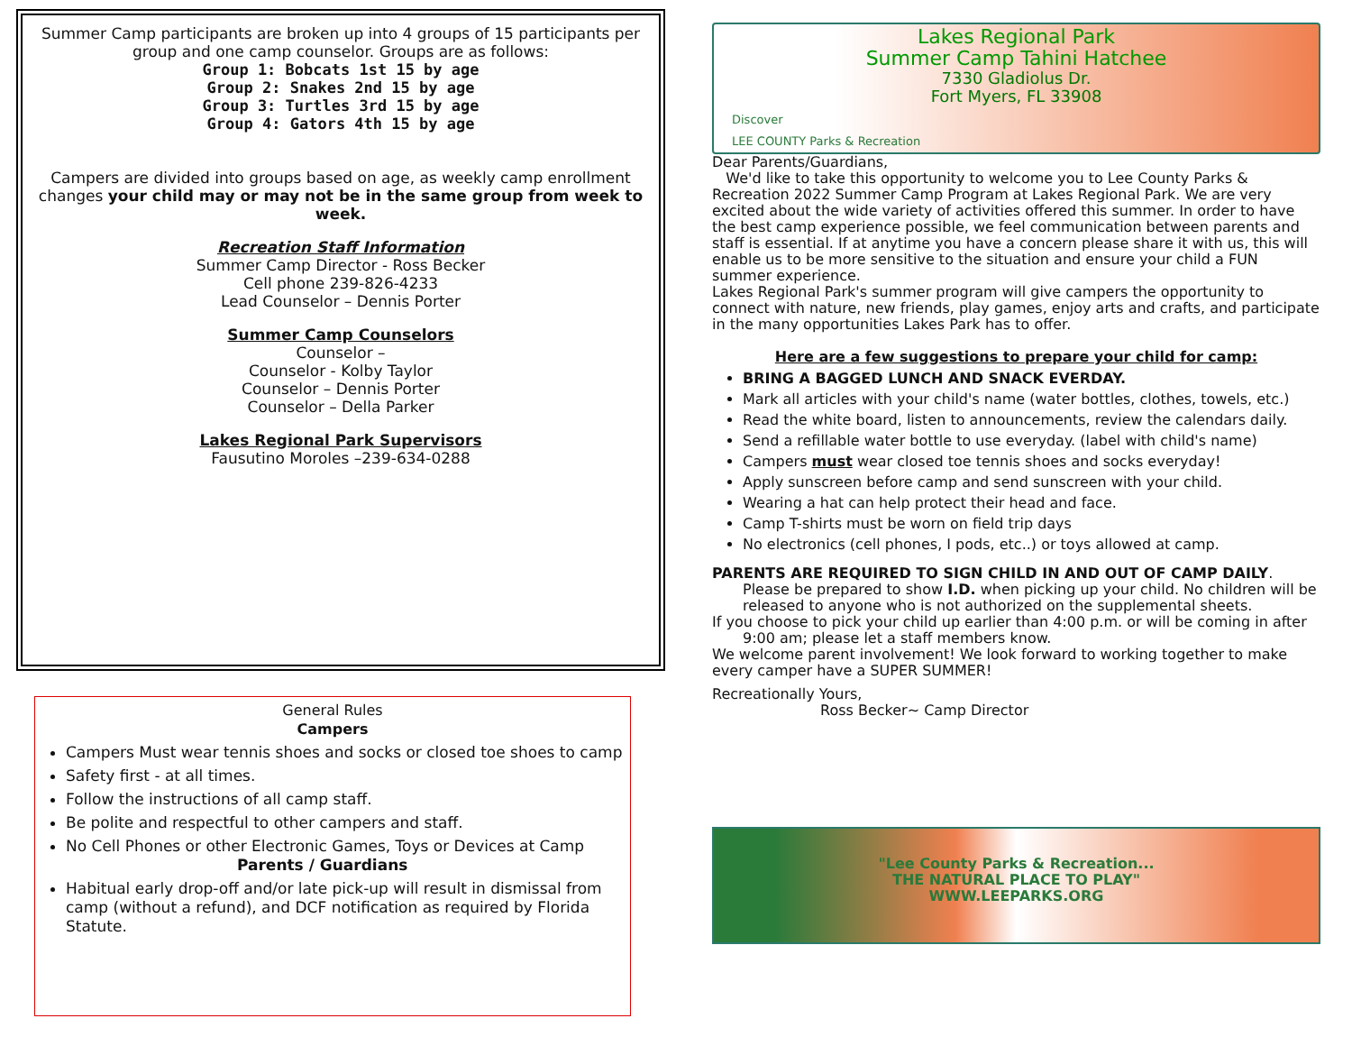Summer Camp participants are broken up into 4 groups of 15 participants per group and one camp counselor. Groups are as follows:
Group 1: Bobcats 1st 15 by age
Group 2: Snakes 2nd 15 by age
Group 3: Turtles 3rd 15 by age
Group 4: Gators 4th 15 by age
Campers are divided into groups based on age, as weekly camp enrollment changes your child may or may not be in the same group from week to week.
Recreation Staff Information
Summer Camp Director - Ross Becker
Cell phone 239-826-4233
Lead Counselor – Dennis Porter
Summer Camp Counselors
Counselor –
Counselor - Kolby Taylor
Counselor – Dennis Porter
Counselor – Della Parker
Lakes Regional Park Supervisors
Fausutino Moroles –239-634-0288
General Rules
Campers
Campers Must wear tennis shoes and socks or closed toe shoes to camp
Safety first - at all times.
Follow the instructions of all camp staff.
Be polite and respectful to other campers and staff.
No Cell Phones or other Electronic Games, Toys or Devices at Camp
Parents / Guardians
Habitual early drop-off and/or late pick-up will result in dismissal from camp (without a refund), and DCF notification as required by Florida Statute.
Lakes Regional Park
Summer Camp Tahini Hatchee
7330 Gladiolus Dr.
Fort Myers, FL 33908
Discover
LEE COUNTY Parks & Recreation
Dear Parents/Guardians,
We'd like to take this opportunity to welcome you to Lee County Parks & Recreation 2022 Summer Camp Program at Lakes Regional Park. We are very excited about the wide variety of activities offered this summer. In order to have the best camp experience possible, we feel communication between parents and staff is essential. If at anytime you have a concern please share it with us, this will enable us to be more sensitive to the situation and ensure your child a FUN summer experience.
Lakes Regional Park's summer program will give campers the opportunity to connect with nature, new friends, play games, enjoy arts and crafts, and participate in the many opportunities Lakes Park has to offer.
Here are a few suggestions to prepare your child for camp:
BRING A BAGGED LUNCH AND SNACK EVERDAY.
Mark all articles with your child's name (water bottles, clothes, towels, etc.)
Read the white board, listen to announcements, review the calendars daily.
Send a refillable water bottle to use everyday. (label with child's name)
Campers must wear closed toe tennis shoes and socks everyday!
Apply sunscreen before camp and send sunscreen with your child.
Wearing a hat can help protect their head and face.
Camp T-shirts must be worn on field trip days
No electronics (cell phones, I pods, etc..) or toys allowed at camp.
PARENTS ARE REQUIRED TO SIGN CHILD IN AND OUT OF CAMP DAILY.
Please be prepared to show I.D. when picking up your child. No children will be released to anyone who is not authorized on the supplemental sheets.
If you choose to pick your child up earlier than 4:00 p.m. or will be coming in after
9:00 am; please let a staff members know.
We welcome parent involvement! We look forward to working together to make every camper have a SUPER SUMMER!
Recreationally Yours,
Ross Becker~ Camp Director
"Lee County Parks & Recreation...
THE NATURAL PLACE TO PLAY"
WWW.LEEPARKS.ORG